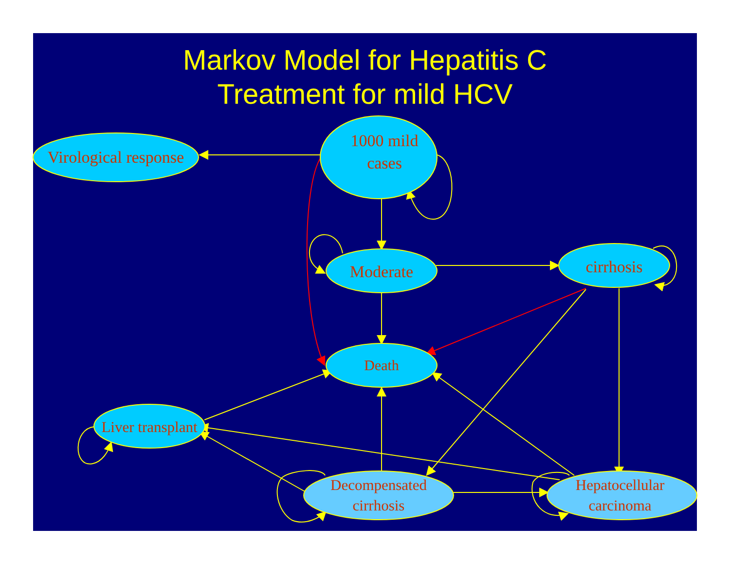Markov Model for Hepatitis C
Treatment for mild HCV
Virological response
1000 mild
cases
Moderate cirrhosis
Death
Liver transplant
Decompensated
cirrhosis
Hepatocellular
carcinoma